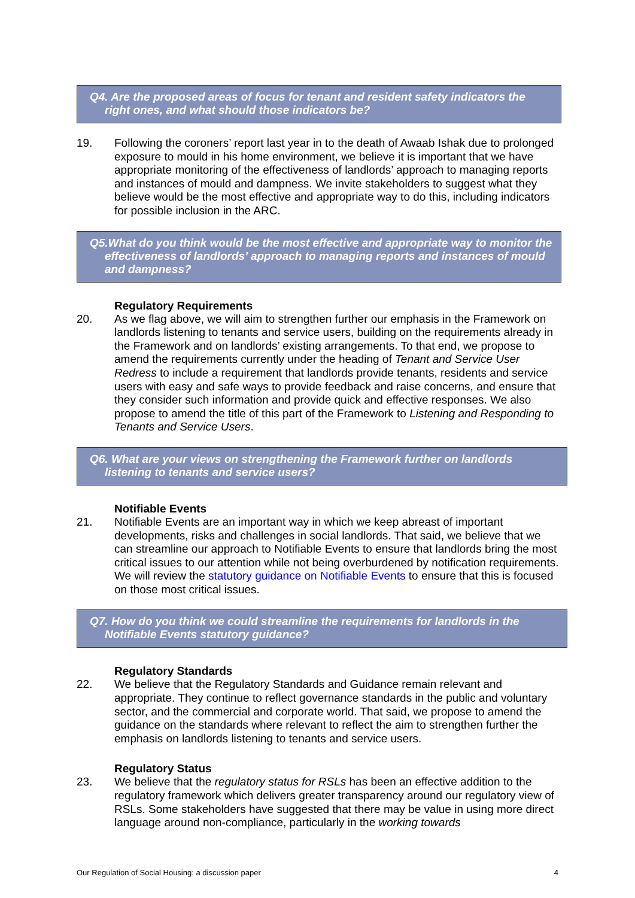Q4. Are the proposed areas of focus for tenant and resident safety indicators the right ones, and what should those indicators be?
19. Following the coroners’ report last year in to the death of Awaab Ishak due to prolonged exposure to mould in his home environment, we believe it is important that we have appropriate monitoring of the effectiveness of landlords’ approach to managing reports and instances of mould and dampness. We invite stakeholders to suggest what they believe would be the most effective and appropriate way to do this, including indicators for possible inclusion in the ARC.
Q5.What do you think would be the most effective and appropriate way to monitor the effectiveness of landlords’ approach to managing reports and instances of mould and dampness?
Regulatory Requirements
20. As we flag above, we will aim to strengthen further our emphasis in the Framework on landlords listening to tenants and service users, building on the requirements already in the Framework and on landlords’ existing arrangements. To that end, we propose to amend the requirements currently under the heading of Tenant and Service User Redress to include a requirement that landlords provide tenants, residents and service users with easy and safe ways to provide feedback and raise concerns, and ensure that they consider such information and provide quick and effective responses. We also propose to amend the title of this part of the Framework to Listening and Responding to Tenants and Service Users.
Q6. What are your views on strengthening the Framework further on landlords listening to tenants and service users?
Notifiable Events
21. Notifiable Events are an important way in which we keep abreast of important developments, risks and challenges in social landlords. That said, we believe that we can streamline our approach to Notifiable Events to ensure that landlords bring the most critical issues to our attention while not being overburdened by notification requirements. We will review the statutory guidance on Notifiable Events to ensure that this is focused on those most critical issues.
Q7. How do you think we could streamline the requirements for landlords in the Notifiable Events statutory guidance?
Regulatory Standards
22. We believe that the Regulatory Standards and Guidance remain relevant and appropriate. They continue to reflect governance standards in the public and voluntary sector, and the commercial and corporate world. That said, we propose to amend the guidance on the standards where relevant to reflect the aim to strengthen further the emphasis on landlords listening to tenants and service users.
Regulatory Status
23. We believe that the regulatory status for RSLs has been an effective addition to the regulatory framework which delivers greater transparency around our regulatory view of RSLs. Some stakeholders have suggested that there may be value in using more direct language around non-compliance, particularly in the working towards
Our Regulation of Social Housing: a discussion paper 4